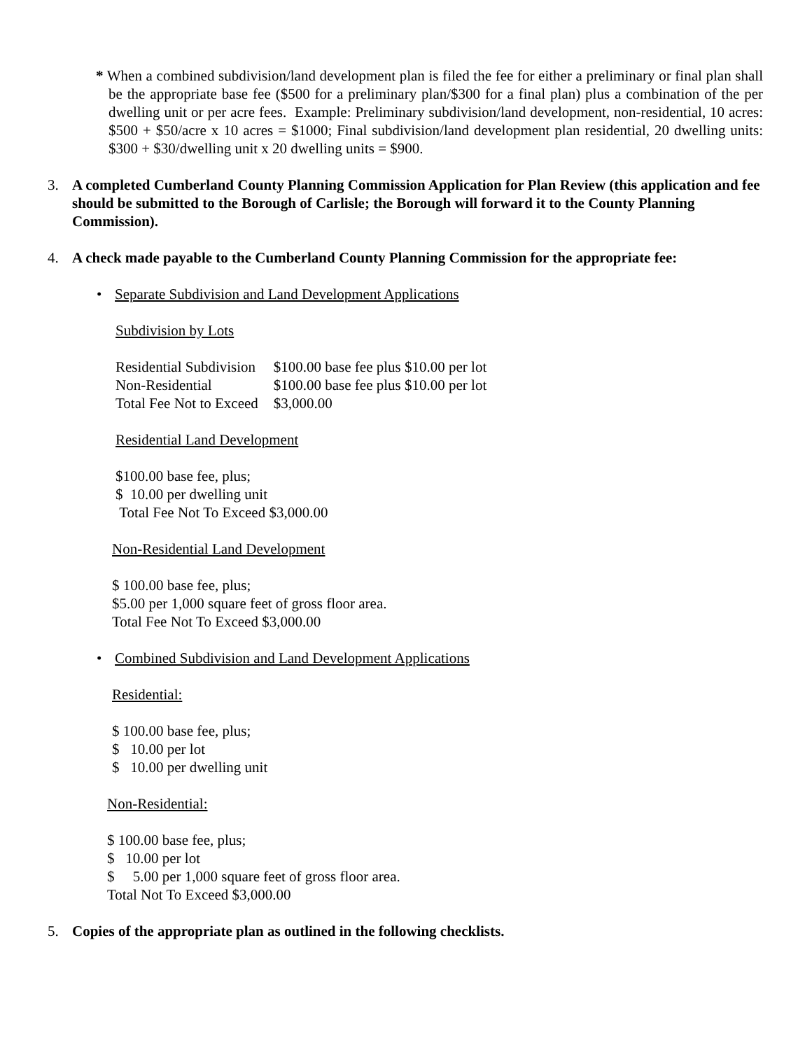* When a combined subdivision/land development plan is filed the fee for either a preliminary or final plan shall be the appropriate base fee ($500 for a preliminary plan/$300 for a final plan) plus a combination of the per dwelling unit or per acre fees. Example: Preliminary subdivision/land development, non-residential, 10 acres: $500 + $50/acre x 10 acres = $1000; Final subdivision/land development plan residential, 20 dwelling units: $300 + $30/dwelling unit x 20 dwelling units = $900.
3. A completed Cumberland County Planning Commission Application for Plan Review (this application and fee should be submitted to the Borough of Carlisle; the Borough will forward it to the County Planning Commission).
4. A check made payable to the Cumberland County Planning Commission for the appropriate fee:
• Separate Subdivision and Land Development Applications
Subdivision by Lots
| Residential Subdivision | $100.00 base fee plus $10.00 per lot |
| Non-Residential | $100.00 base fee plus $10.00 per lot |
| Total Fee Not to Exceed | $3,000.00 |
Residential Land Development
$100.00 base fee, plus;
$ 10.00 per dwelling unit
Total Fee Not To Exceed $3,000.00
Non-Residential Land Development
$ 100.00 base fee, plus;
$5.00 per 1,000 square feet of gross floor area.
Total Fee Not To Exceed $3,000.00
• Combined Subdivision and Land Development Applications
Residential:
$ 100.00 base fee, plus;
$ 10.00 per lot
$ 10.00 per dwelling unit
Non-Residential:
$ 100.00 base fee, plus;
$ 10.00 per lot
$ 5.00 per 1,000 square feet of gross floor area.
Total Not To Exceed $3,000.00
5. Copies of the appropriate plan as outlined in the following checklists.